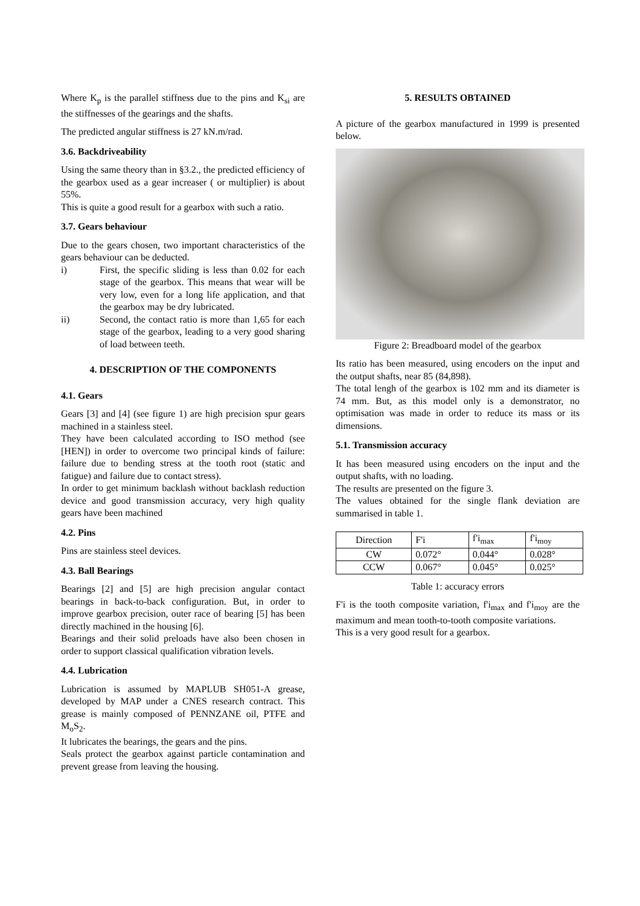Where K<sub>p</sub> is the parallel stiffness due to the pins and K<sub>si</sub> are the stiffnesses of the gearings and the shafts.
The predicted angular stiffness is 27 kN.m/rad.
3.6. Backdriveability
Using the same theory than in §3.2., the predicted efficiency of the gearbox used as a gear increaser ( or multiplier) is about 55%.
This is quite a good result for a gearbox with such a ratio.
3.7. Gears behaviour
Due to the gears chosen, two important characteristics of the gears behaviour can be deducted.
i) First, the specific sliding is less than 0.02 for each stage of the gearbox. This means that wear will be very low, even for a long life application, and that the gearbox may be dry lubricated.
ii) Second, the contact ratio is more than 1,65 for each stage of the gearbox, leading to a very good sharing of load between teeth.
4. DESCRIPTION OF THE COMPONENTS
4.1. Gears
Gears [3] and [4] (see figure 1) are high precision spur gears machined in a stainless steel.
They have been calculated according to ISO method (see [HEN]) in order to overcome two principal kinds of failure: failure due to bending stress at the tooth root (static and fatigue) and failure due to contact stress).
In order to get minimum backlash without backlash reduction device and good transmission accuracy, very high quality gears have been machined
4.2. Pins
Pins are stainless steel devices.
4.3. Ball Bearings
Bearings [2] and [5] are high precision angular contact bearings in back-to-back configuration. But, in order to improve gearbox precision, outer race of bearing [5] has been directly machined in the housing [6].
Bearings and their solid preloads have also been chosen in order to support classical qualification vibration levels.
4.4. Lubrication
Lubrication is assumed by MAPLUB SH051-A grease, developed by MAP under a CNES research contract. This grease is mainly composed of PENNZANE oil, PTFE and M<sub>o</sub>S<sub>2</sub>.
It lubricates the bearings, the gears and the pins.
Seals protect the gearbox against particle contamination and prevent grease from leaving the housing.
5. RESULTS OBTAINED
A picture of the gearbox manufactured in 1999 is presented below.
Figure 2: Breadboard model of the gearbox
Its ratio has been measured, using encoders on the input and the output shafts, near 85 (84,898).
The total lengh of the gearbox is 102 mm and its diameter is 74 mm. But, as this model only is a demonstrator, no optimisation was made in order to reduce its mass or its dimensions.
5.1. Transmission accuracy
It has been measured using encoders on the input and the output shafts, with no loading.
The results are presented on the figure 3.
The values obtained for the single flank deviation are summarised in table 1.
| Direction | F'i | f'i<sub>max</sub> | f'i<sub>moy</sub> |
| --- | --- | --- | --- |
| CW | 0.072° | 0.044° | 0.028° |
| CCW | 0.067° | 0.045° | 0.025° |
Table 1: accuracy errors
F'i is the tooth composite variation, f'i<sub>max</sub> and f'i<sub>moy</sub> are the maximum and mean tooth-to-tooth composite variations.
This is a very good result for a gearbox.